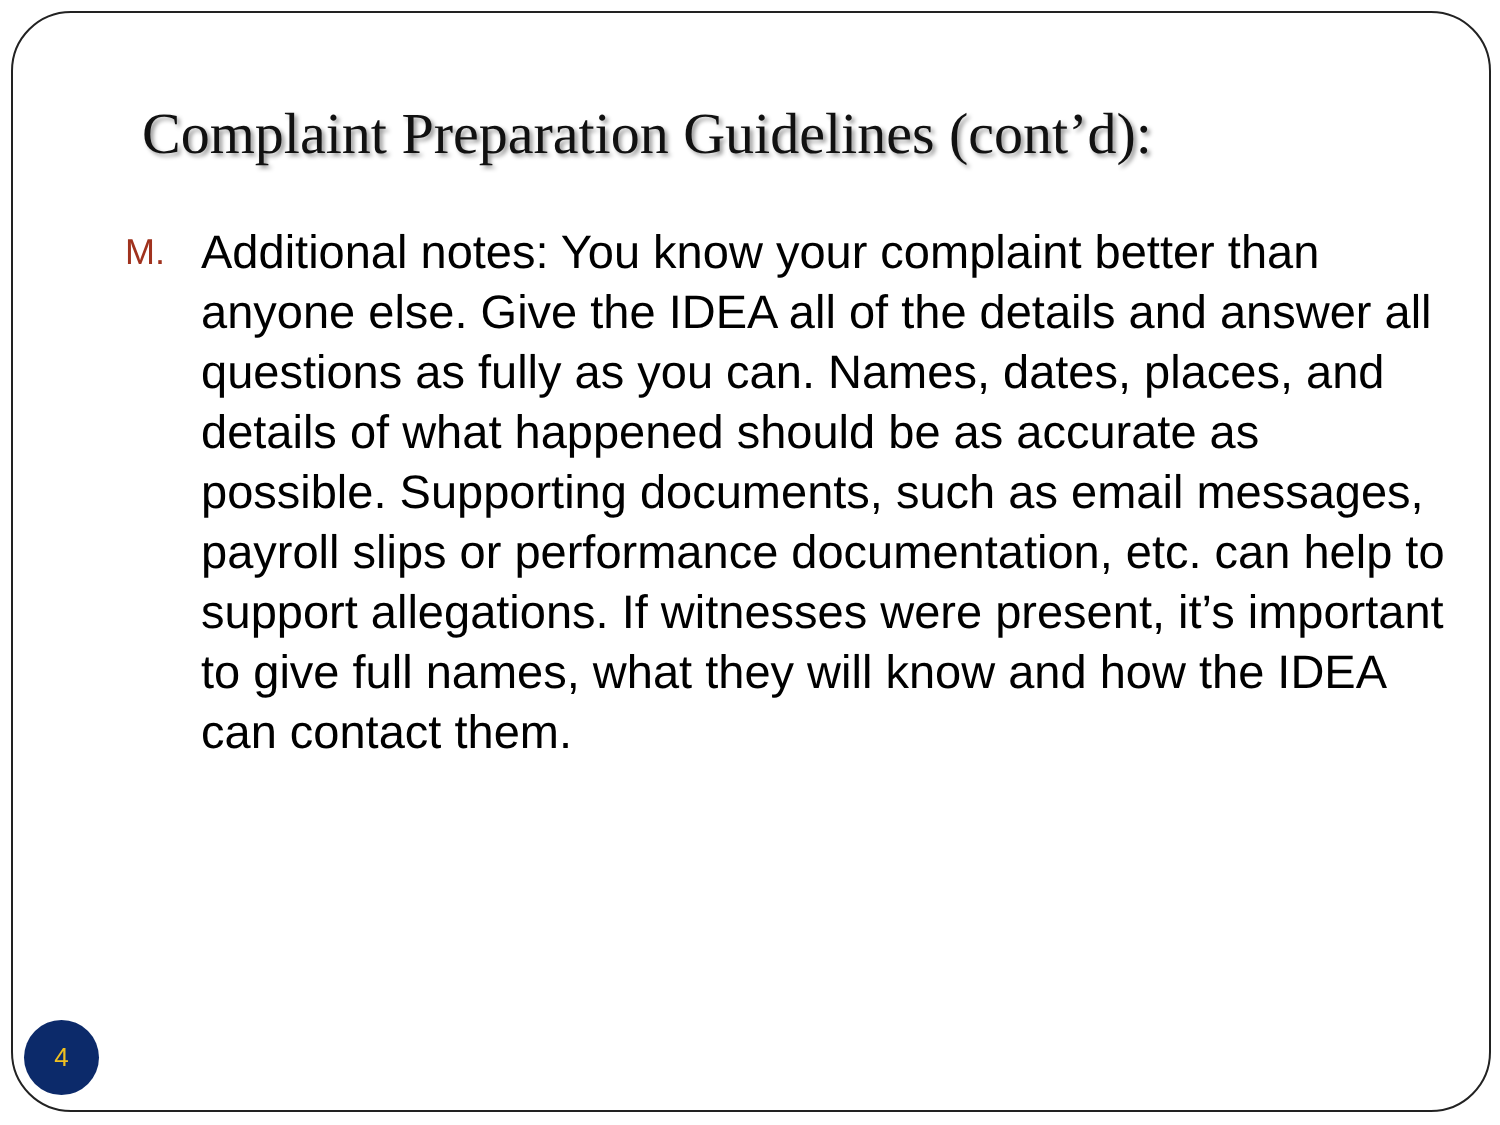Complaint Preparation Guidelines (cont’d):
M. Additional notes: You know your complaint better than anyone else. Give the IDEA all of the details and answer all questions as fully as you can. Names, dates, places, and details of what happened should be as accurate as possible. Supporting documents, such as email messages, payroll slips or performance documentation, etc. can help to support allegations. If witnesses were present, it’s important to give full names, what they will know and how the IDEA can contact them.
4